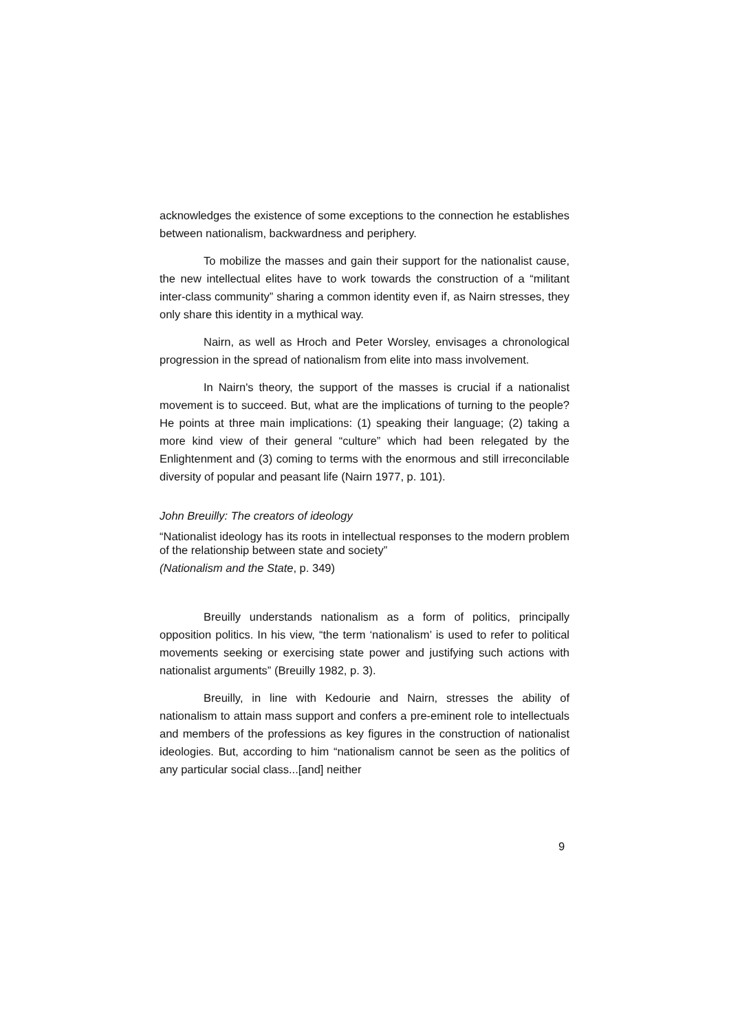acknowledges the existence of some exceptions to the connection he establishes between nationalism, backwardness and periphery.
To mobilize the masses and gain their support for the nationalist cause, the new intellectual elites have to work towards the construction of a “militant inter-class community” sharing a common identity even if, as Nairn stresses, they only share this identity in a mythical way.
Nairn, as well as Hroch and Peter Worsley, envisages a chronological progression in the spread of nationalism from elite into mass involvement.
In Nairn's theory, the support of the masses is crucial if a nationalist movement is to succeed. But, what are the implications of turning to the people? He points at three main implications: (1) speaking their language; (2) taking a more kind view of their general “culture” which had been relegated by the Enlightenment and (3) coming to terms with the enormous and still irreconcilable diversity of popular and peasant life (Nairn 1977, p. 101).
John Breuilly: The creators of ideology
“Nationalist ideology has its roots in intellectual responses to the modern problem of the relationship between state and society”
(Nationalism and the State, p. 349)
Breuilly understands nationalism as a form of politics, principally opposition politics. In his view, “the term ‘nationalism’ is used to refer to political movements seeking or exercising state power and justifying such actions with nationalist arguments” (Breuilly 1982, p. 3).
Breuilly, in line with Kedourie and Nairn, stresses the ability of nationalism to attain mass support and confers a pre-eminent role to intellectuals and members of the professions as key figures in the construction of nationalist ideologies. But, according to him “nationalism cannot be seen as the politics of any particular social class...[and] neither
9